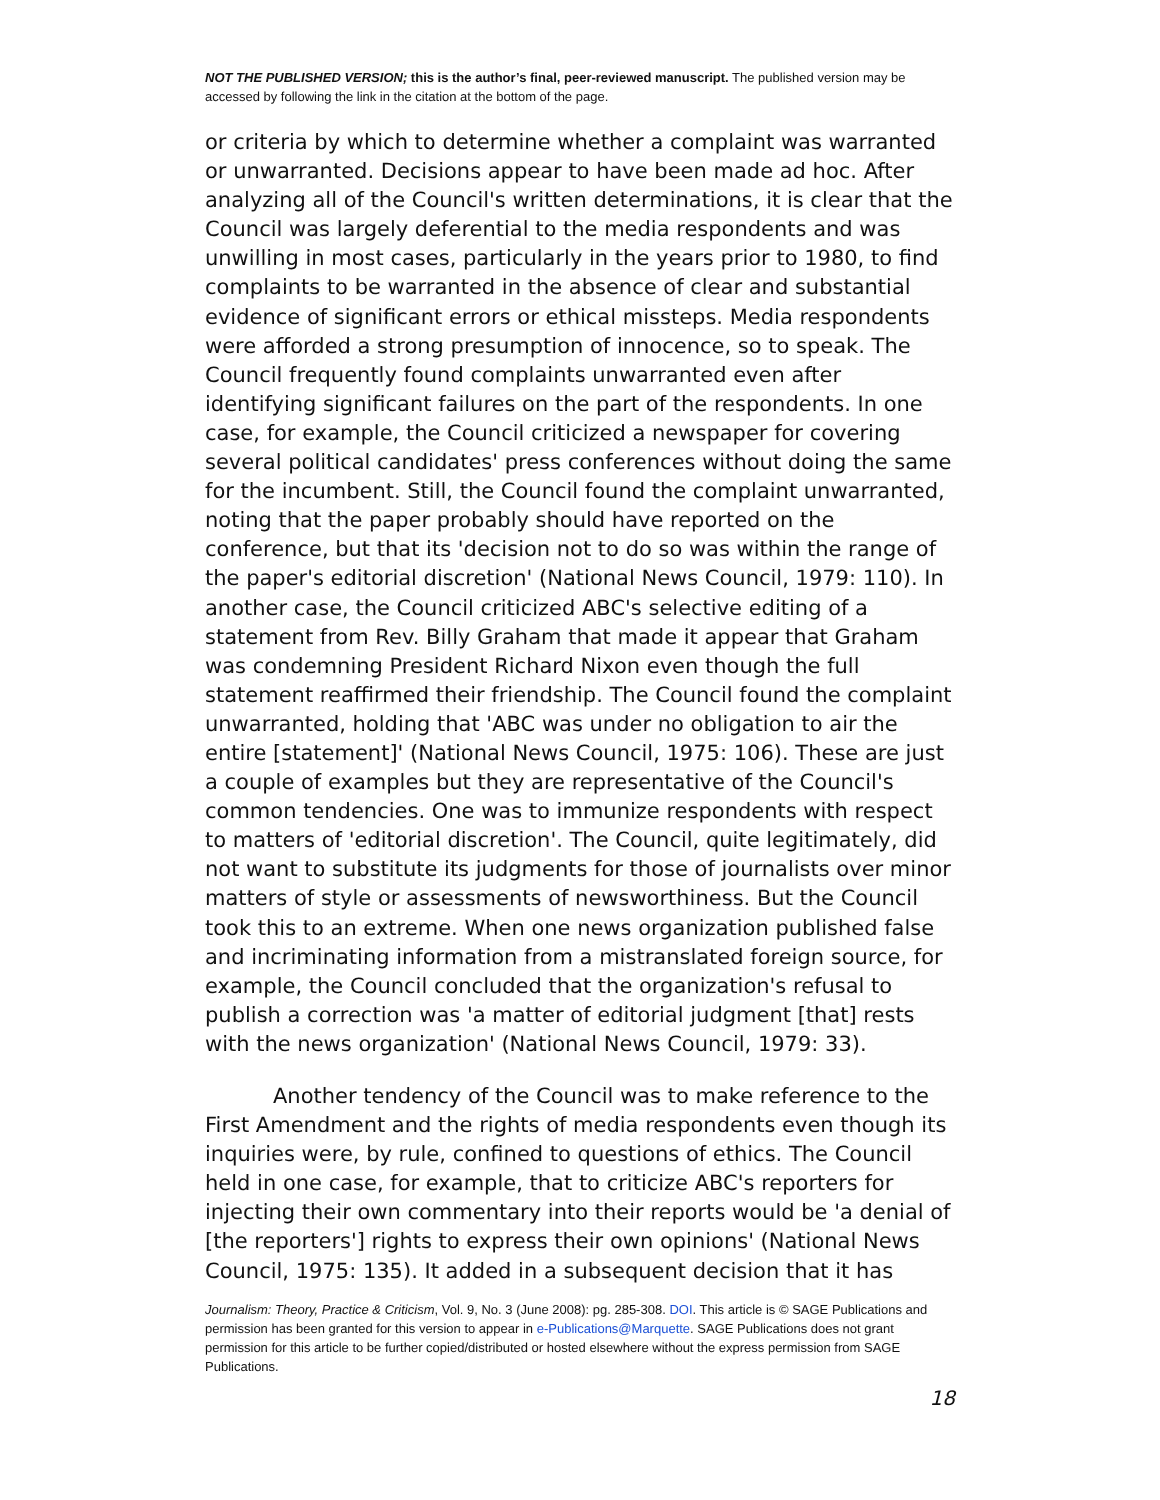NOT THE PUBLISHED VERSION; this is the author’s final, peer-reviewed manuscript. The published version may be accessed by following the link in the citation at the bottom of the page.
or criteria by which to determine whether a complaint was warranted or unwarranted. Decisions appear to have been made ad hoc. After analyzing all of the Council's written determinations, it is clear that the Council was largely deferential to the media respondents and was unwilling in most cases, particularly in the years prior to 1980, to find complaints to be warranted in the absence of clear and substantial evidence of significant errors or ethical missteps. Media respondents were afforded a strong presumption of innocence, so to speak. The Council frequently found complaints unwarranted even after identifying significant failures on the part of the respondents. In one case, for example, the Council criticized a newspaper for covering several political candidates' press conferences without doing the same for the incumbent. Still, the Council found the complaint unwarranted, noting that the paper probably should have reported on the conference, but that its 'decision not to do so was within the range of the paper's editorial discretion' (National News Council, 1979: 110). In another case, the Council criticized ABC's selective editing of a statement from Rev. Billy Graham that made it appear that Graham was condemning President Richard Nixon even though the full statement reaffirmed their friendship. The Council found the complaint unwarranted, holding that 'ABC was under no obligation to air the entire [statement]' (National News Council, 1975: 106). These are just a couple of examples but they are representative of the Council's common tendencies. One was to immunize respondents with respect to matters of 'editorial discretion'. The Council, quite legitimately, did not want to substitute its judgments for those of journalists over minor matters of style or assessments of newsworthiness. But the Council took this to an extreme. When one news organization published false and incriminating information from a mistranslated foreign source, for example, the Council concluded that the organization's refusal to publish a correction was 'a matter of editorial judgment [that] rests with the news organization' (National News Council, 1979: 33).
Another tendency of the Council was to make reference to the First Amendment and the rights of media respondents even though its inquiries were, by rule, confined to questions of ethics. The Council held in one case, for example, that to criticize ABC's reporters for injecting their own commentary into their reports would be 'a denial of [the reporters'] rights to express their own opinions' (National News Council, 1975: 135). It added in a subsequent decision that it has
Journalism: Theory, Practice & Criticism, Vol. 9, No. 3 (June 2008): pg. 285-308. DOI. This article is © SAGE Publications and permission has been granted for this version to appear in e-Publications@Marquette. SAGE Publications does not grant permission for this article to be further copied/distributed or hosted elsewhere without the express permission from SAGE Publications.
18